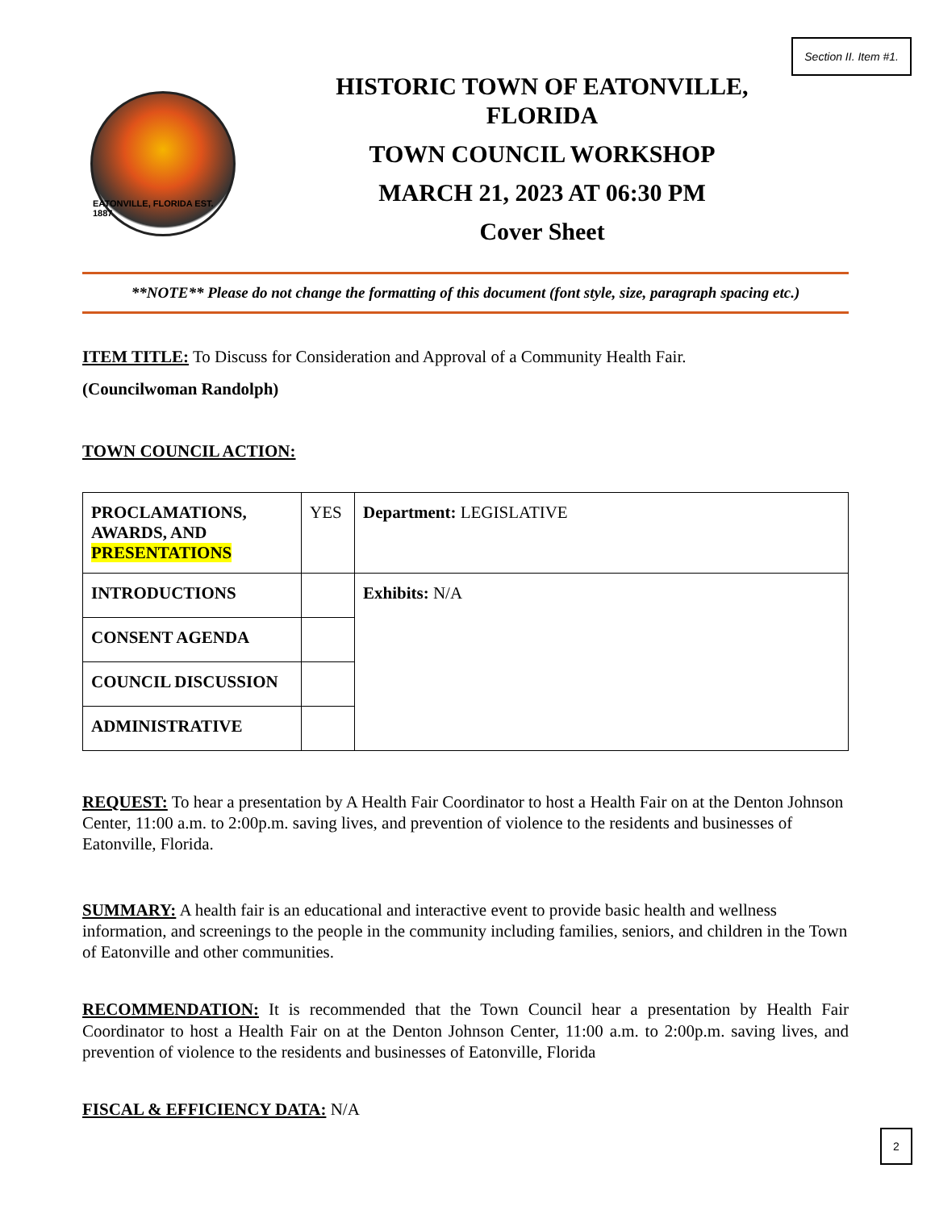Section II. Item #1.
EATONVILLE, FLORIDA EST. 1887
HISTORIC TOWN OF EATONVILLE,
FLORIDA
TOWN COUNCIL WORKSHOP
MARCH 21, 2023 AT 06:30 PM
Cover Sheet
**NOTE** Please do not change the formatting of this document (font style, size, paragraph spacing etc.)
ITEM TITLE: To Discuss for Consideration and Approval of a Community Health Fair.
(Councilwoman Randolph)
TOWN COUNCIL ACTION:
| PROCLAMATIONS, AWARDS, AND PRESENTATIONS | YES | Department: LEGISLATIVE |
| INTRODUCTIONS | | Exhibits: N/A |
| CONSENT AGENDA | | |
| COUNCIL DISCUSSION | | |
| ADMINISTRATIVE | | |
REQUEST: To hear a presentation by A Health Fair Coordinator to host a Health Fair on at the Denton Johnson Center, 11:00 a.m. to 2:00p.m. saving lives, and prevention of violence to the residents and businesses of Eatonville, Florida.
SUMMARY: A health fair is an educational and interactive event to provide basic health and wellness information, and screenings to the people in the community including families, seniors, and children in the Town of Eatonville and other communities.
RECOMMENDATION: It is recommended that the Town Council hear a presentation by Health Fair Coordinator to host a Health Fair on at the Denton Johnson Center, 11:00 a.m. to 2:00p.m. saving lives, and prevention of violence to the residents and businesses of Eatonville, Florida
FISCAL & EFFICIENCY DATA: N/A
2